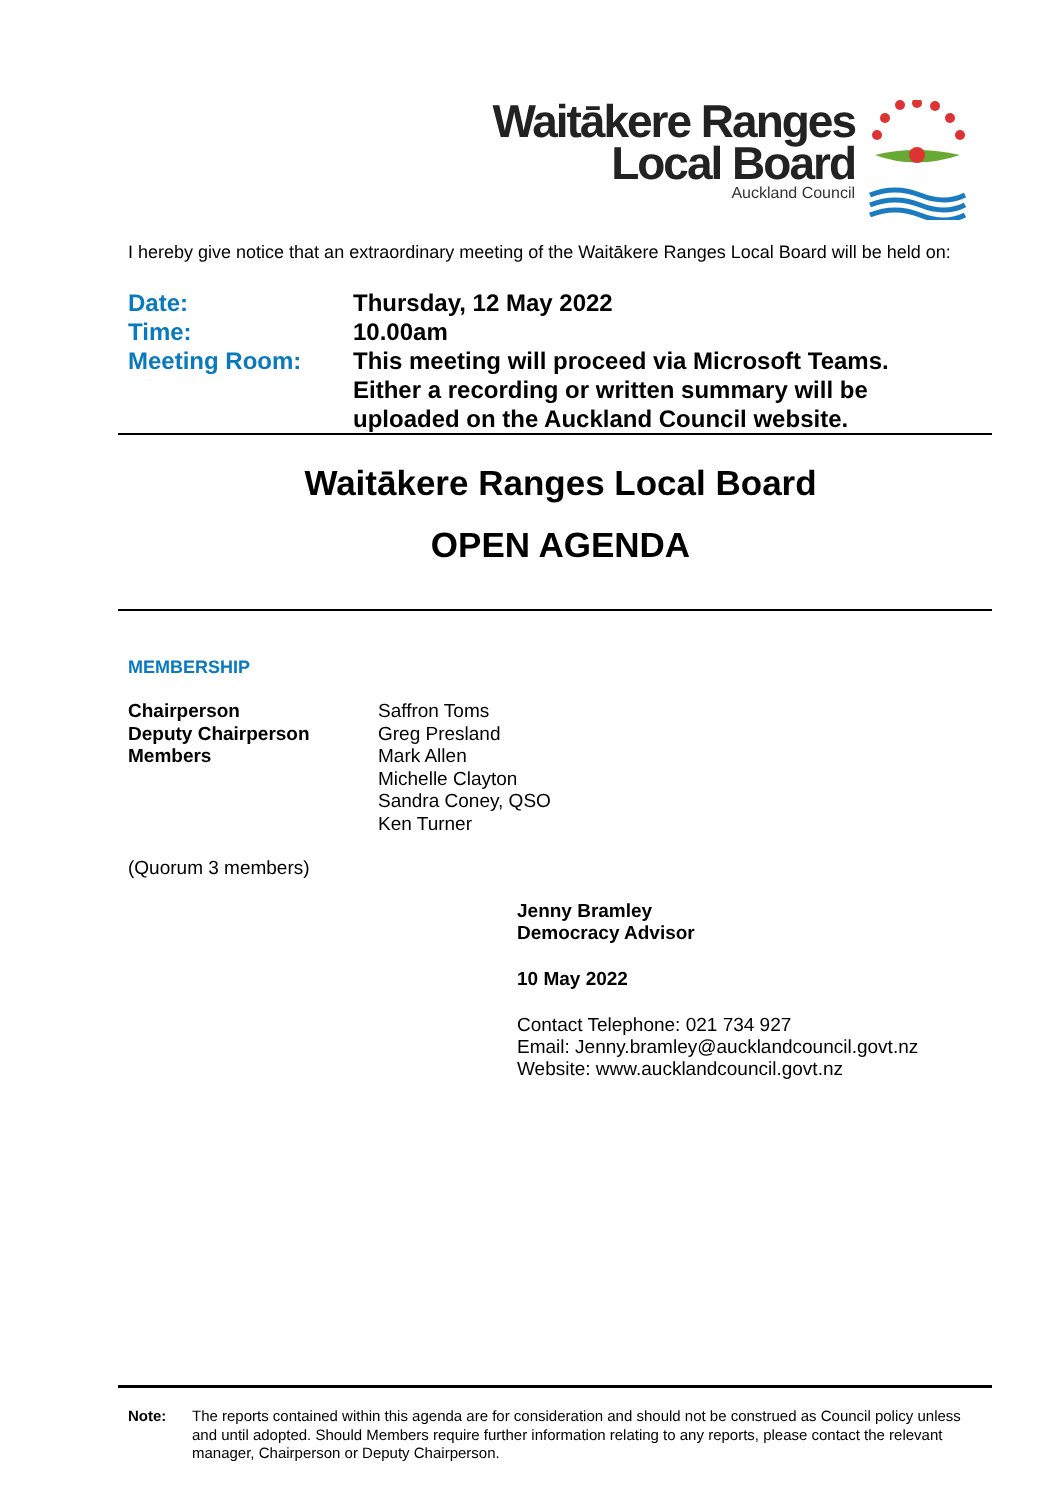Waitākere Ranges
Local Board
Auckland Council
I hereby give notice that an extraordinary meeting of the Waitākere Ranges Local Board will be held on:
| Date: | Thursday, 12 May 2022 |
| Time: | 10.00am |
| Meeting Room: | This meeting will proceed via Microsoft Teams. Either a recording or written summary will be uploaded on the Auckland Council website. |
Waitākere Ranges Local Board
OPEN AGENDA
MEMBERSHIP
| Chairperson | Saffron Toms |
| Deputy Chairperson | Greg Presland |
| Members | Mark Allen |
| | Michelle Clayton |
| | Sandra Coney, QSO |
| | Ken Turner |
(Quorum 3 members)
Jenny Bramley
Democracy Advisor
10 May 2022
Contact Telephone: 021 734 927
Email: Jenny.bramley@aucklandcouncil.govt.nz
Website: www.aucklandcouncil.govt.nz
Note: The reports contained within this agenda are for consideration and should not be construed as Council policy unless and until adopted. Should Members require further information relating to any reports, please contact the relevant manager, Chairperson or Deputy Chairperson.